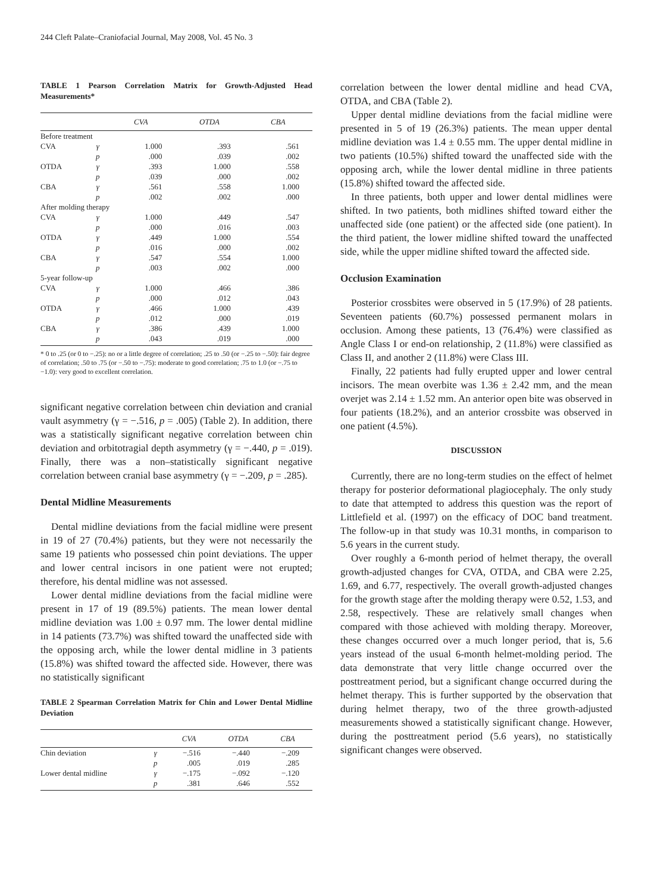244 Cleft Palate–Craniofacial Journal, May 2008, Vol. 45 No. 3
TABLE 1 Pearson Correlation Matrix for Growth-Adjusted Head Measurements*
| | | CVA | OTDA | CBA |
| --- | --- | --- | --- | --- |
| Before treatment | | | | |
| CVA | γ | 1.000 | .393 | .561 |
| | p | .000 | .039 | .002 |
| OTDA | γ | .393 | 1.000 | .558 |
| | p | .039 | .000 | .002 |
| CBA | γ | .561 | .558 | 1.000 |
| | p | .002 | .002 | .000 |
| After molding therapy | | | | |
| CVA | γ | 1.000 | .449 | .547 |
| | p | .000 | .016 | .003 |
| OTDA | γ | .449 | 1.000 | .554 |
| | p | .016 | .000 | .002 |
| CBA | γ | .547 | .554 | 1.000 |
| | p | .003 | .002 | .000 |
| 5-year follow-up | | | | |
| CVA | γ | 1.000 | .466 | .386 |
| | p | .000 | .012 | .043 |
| OTDA | γ | .466 | 1.000 | .439 |
| | p | .012 | .000 | .019 |
| CBA | γ | .386 | .439 | 1.000 |
| | p | .043 | .019 | .000 |
* 0 to .25 (or 0 to −.25): no or a little degree of correlation; .25 to .50 (or −.25 to −.50): fair degree of correlation; .50 to .75 (or −.50 to −.75): moderate to good correlation; .75 to 1.0 (or −.75 to −1.0): very good to excellent correlation.
significant negative correlation between chin deviation and cranial vault asymmetry (γ = −.516, p = .005) (Table 2). In addition, there was a statistically significant negative correlation between chin deviation and orbitotragial depth asymmetry (γ = −.440, p = .019). Finally, there was a non–statistically significant negative correlation between cranial base asymmetry (γ = −.209, p = .285).
Dental Midline Measurements
Dental midline deviations from the facial midline were present in 19 of 27 (70.4%) patients, but they were not necessarily the same 19 patients who possessed chin point deviations. The upper and lower central incisors in one patient were not erupted; therefore, his dental midline was not assessed.
Lower dental midline deviations from the facial midline were present in 17 of 19 (89.5%) patients. The mean lower dental midline deviation was 1.00 ± 0.97 mm. The lower dental midline in 14 patients (73.7%) was shifted toward the unaffected side with the opposing arch, while the lower dental midline in 3 patients (15.8%) was shifted toward the affected side. However, there was no statistically significant
TABLE 2 Spearman Correlation Matrix for Chin and Lower Dental Midline Deviation
| | | CVA | OTDA | CBA |
| --- | --- | --- | --- | --- |
| Chin deviation | γ | −.516 | −.440 | −.209 |
| | p | .005 | .019 | .285 |
| Lower dental midline | γ | −.175 | −.092 | −.120 |
| | p | .381 | .646 | .552 |
correlation between the lower dental midline and head CVA, OTDA, and CBA (Table 2).
Upper dental midline deviations from the facial midline were presented in 5 of 19 (26.3%) patients. The mean upper dental midline deviation was 1.4 ± 0.55 mm. The upper dental midline in two patients (10.5%) shifted toward the unaffected side with the opposing arch, while the lower dental midline in three patients (15.8%) shifted toward the affected side.
In three patients, both upper and lower dental midlines were shifted. In two patients, both midlines shifted toward either the unaffected side (one patient) or the affected side (one patient). In the third patient, the lower midline shifted toward the unaffected side, while the upper midline shifted toward the affected side.
Occlusion Examination
Posterior crossbites were observed in 5 (17.9%) of 28 patients. Seventeen patients (60.7%) possessed permanent molars in occlusion. Among these patients, 13 (76.4%) were classified as Angle Class I or end-on relationship, 2 (11.8%) were classified as Class II, and another 2 (11.8%) were Class III.
Finally, 22 patients had fully erupted upper and lower central incisors. The mean overbite was 1.36 ± 2.42 mm, and the mean overjet was 2.14 ± 1.52 mm. An anterior open bite was observed in four patients (18.2%), and an anterior crossbite was observed in one patient (4.5%).
DISCUSSION
Currently, there are no long-term studies on the effect of helmet therapy for posterior deformational plagiocephaly. The only study to date that attempted to address this question was the report of Littlefield et al. (1997) on the efficacy of DOC band treatment. The follow-up in that study was 10.31 months, in comparison to 5.6 years in the current study.
Over roughly a 6-month period of helmet therapy, the overall growth-adjusted changes for CVA, OTDA, and CBA were 2.25, 1.69, and 6.77, respectively. The overall growth-adjusted changes for the growth stage after the molding therapy were 0.52, 1.53, and 2.58, respectively. These are relatively small changes when compared with those achieved with molding therapy. Moreover, these changes occurred over a much longer period, that is, 5.6 years instead of the usual 6-month helmet-molding period. The data demonstrate that very little change occurred over the posttreatment period, but a significant change occurred during the helmet therapy. This is further supported by the observation that during helmet therapy, two of the three growth-adjusted measurements showed a statistically significant change. However, during the posttreatment period (5.6 years), no statistically significant changes were observed.